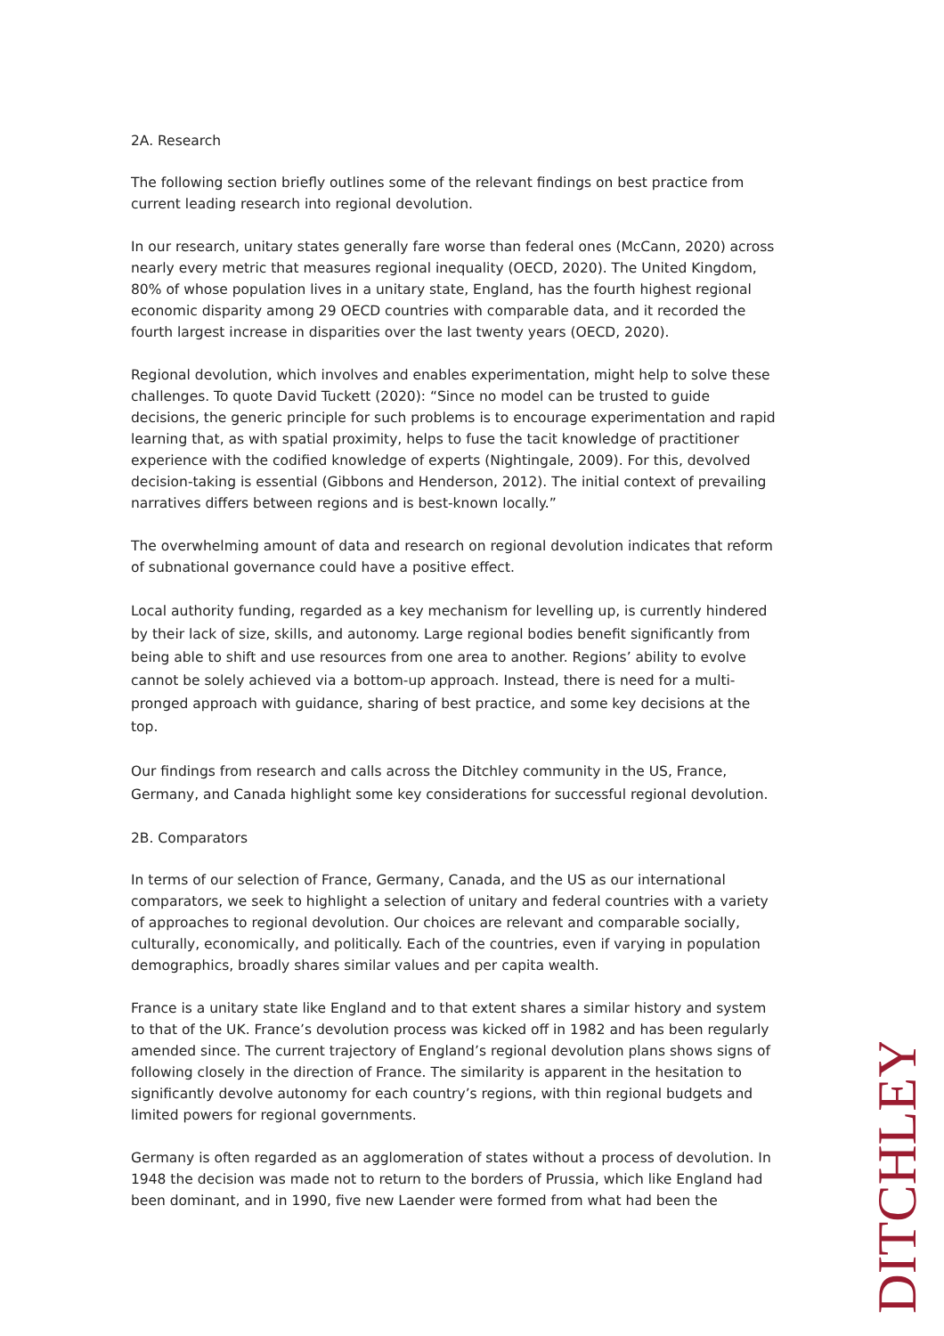2A. Research
The following section briefly outlines some of the relevant findings on best practice from current leading research into regional devolution.
In our research, unitary states generally fare worse than federal ones (McCann, 2020) across nearly every metric that measures regional inequality (OECD, 2020). The United Kingdom, 80% of whose population lives in a unitary state, England, has the fourth highest regional economic disparity among 29 OECD countries with comparable data, and it recorded the fourth largest increase in disparities over the last twenty years (OECD, 2020).
Regional devolution, which involves and enables experimentation, might help to solve these challenges. To quote David Tuckett (2020): “Since no model can be trusted to guide decisions, the generic principle for such problems is to encourage experimentation and rapid learning that, as with spatial proximity, helps to fuse the tacit knowledge of practitioner experience with the codified knowledge of experts (Nightingale, 2009). For this, devolved decision-taking is essential (Gibbons and Henderson, 2012). The initial context of prevailing narratives differs between regions and is best-known locally.”
The overwhelming amount of data and research on regional devolution indicates that reform of subnational governance could have a positive effect.
Local authority funding, regarded as a key mechanism for levelling up, is currently hindered by their lack of size, skills, and autonomy. Large regional bodies benefit significantly from being able to shift and use resources from one area to another. Regions’ ability to evolve cannot be solely achieved via a bottom-up approach. Instead, there is need for a multi-pronged approach with guidance, sharing of best practice, and some key decisions at the top.
Our findings from research and calls across the Ditchley community in the US, France, Germany, and Canada highlight some key considerations for successful regional devolution.
2B. Comparators
In terms of our selection of France, Germany, Canada, and the US as our international comparators, we seek to highlight a selection of unitary and federal countries with a variety of approaches to regional devolution. Our choices are relevant and comparable socially, culturally, economically, and politically. Each of the countries, even if varying in population demographics, broadly shares similar values and per capita wealth.
France is a unitary state like England and to that extent shares a similar history and system to that of the UK. France’s devolution process was kicked off in 1982 and has been regularly amended since. The current trajectory of England’s regional devolution plans shows signs of following closely in the direction of France. The similarity is apparent in the hesitation to significantly devolve autonomy for each country’s regions, with thin regional budgets and limited powers for regional governments.
Germany is often regarded as an agglomeration of states without a process of devolution. In 1948 the decision was made not to return to the borders of Prussia, which like England had been dominant, and in 1990, five new Laender were formed from what had been the
DITCHLEY